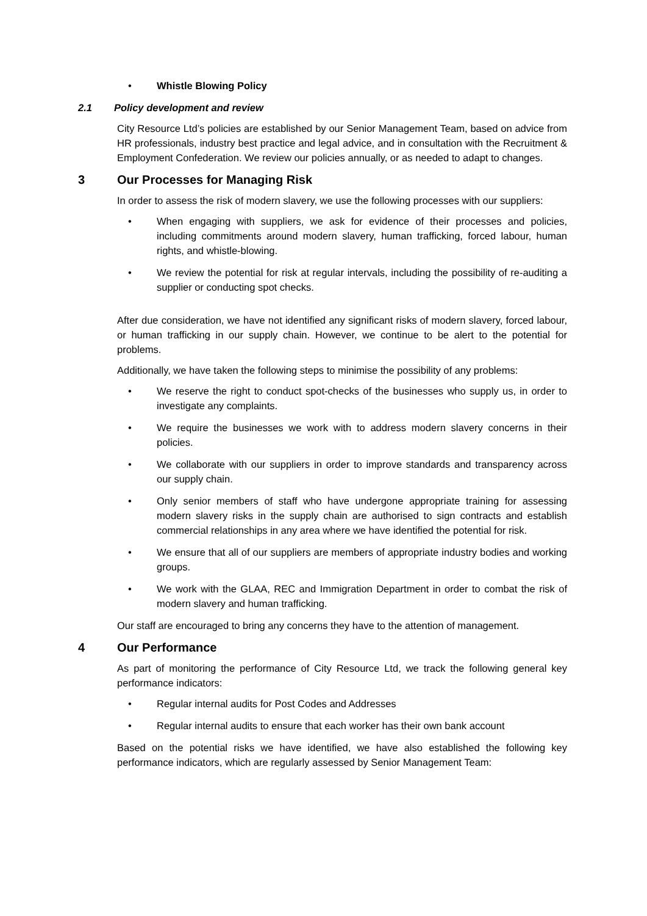• Whistle Blowing Policy
2.1 Policy development and review
City Resource Ltd’s policies are established by our Senior Management Team, based on advice from HR professionals, industry best practice and legal advice, and in consultation with the Recruitment & Employment Confederation. We review our policies annually, or as needed to adapt to changes.
3 Our Processes for Managing Risk
In order to assess the risk of modern slavery, we use the following processes with our suppliers:
• When engaging with suppliers, we ask for evidence of their processes and policies, including commitments around modern slavery, human trafficking, forced labour, human rights, and whistle-blowing.
• We review the potential for risk at regular intervals, including the possibility of re-auditing a supplier or conducting spot checks.
After due consideration, we have not identified any significant risks of modern slavery, forced labour, or human trafficking in our supply chain. However, we continue to be alert to the potential for problems.
Additionally, we have taken the following steps to minimise the possibility of any problems:
• We reserve the right to conduct spot-checks of the businesses who supply us, in order to investigate any complaints.
• We require the businesses we work with to address modern slavery concerns in their policies.
• We collaborate with our suppliers in order to improve standards and transparency across our supply chain.
• Only senior members of staff who have undergone appropriate training for assessing modern slavery risks in the supply chain are authorised to sign contracts and establish commercial relationships in any area where we have identified the potential for risk.
• We ensure that all of our suppliers are members of appropriate industry bodies and working groups.
• We work with the GLAA, REC and Immigration Department in order to combat the risk of modern slavery and human trafficking.
Our staff are encouraged to bring any concerns they have to the attention of management.
4 Our Performance
As part of monitoring the performance of City Resource Ltd, we track the following general key performance indicators:
• Regular internal audits for Post Codes and Addresses
• Regular internal audits to ensure that each worker has their own bank account
Based on the potential risks we have identified, we have also established the following key performance indicators, which are regularly assessed by Senior Management Team: